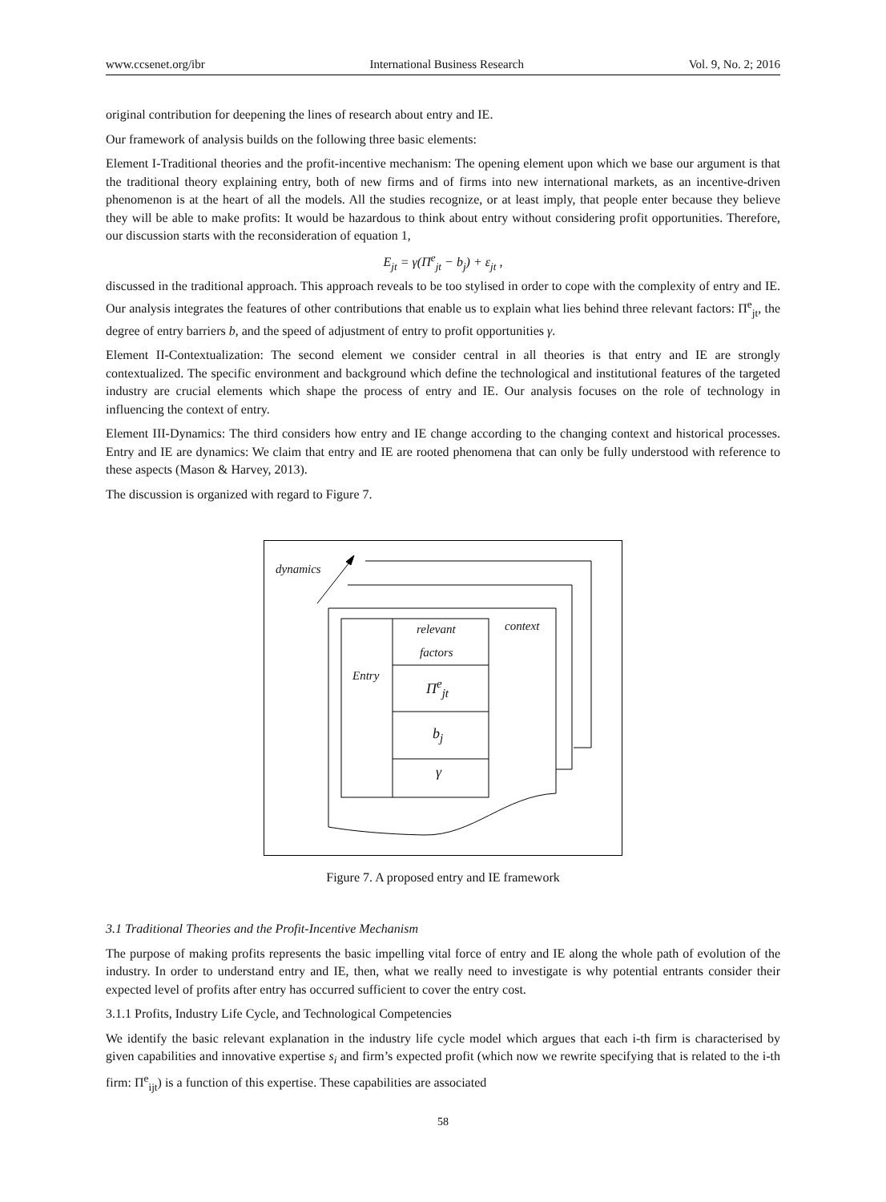www.ccsenet.org/ibr International Business Research Vol. 9, No. 2; 2016
original contribution for deepening the lines of research about entry and IE.
Our framework of analysis builds on the following three basic elements:
Element I-Traditional theories and the profit-incentive mechanism: The opening element upon which we base our argument is that the traditional theory explaining entry, both of new firms and of firms into new international markets, as an incentive-driven phenomenon is at the heart of all the models. All the studies recognize, or at least imply, that people enter because they believe they will be able to make profits: It would be hazardous to think about entry without considering profit opportunities. Therefore, our discussion starts with the reconsideration of equation 1,
E<sub>jt</sub> = γ(Π<sup>e</sup><sub>jt</sub> − b<sub>j</sub>) + ε<sub>jt</sub> ,
discussed in the traditional approach. This approach reveals to be too stylised in order to cope with the complexity of entry and IE. Our analysis integrates the features of other contributions that enable us to explain what lies behind three relevant factors: Π<sup>e</sup><sub>jt</sub>, the degree of entry barriers b, and the speed of adjustment of entry to profit opportunities γ.
Element II-Contextualization: The second element we consider central in all theories is that entry and IE are strongly contextualized. The specific environment and background which define the technological and institutional features of the targeted industry are crucial elements which shape the process of entry and IE. Our analysis focuses on the role of technology in influencing the context of entry.
Element III-Dynamics: The third considers how entry and IE change according to the changing context and historical processes. Entry and IE are dynamics: We claim that entry and IE are rooted phenomena that can only be fully understood with reference to these aspects (Mason & Harvey, 2013).
The discussion is organized with regard to Figure 7.
dynamics
context relevant
factors
Entry
Π<sup>e</sup><sub>jt</sub>
b<sub>j</sub>
γ
Figure 7. A proposed entry and IE framework
3.1 Traditional Theories and the Profit-Incentive Mechanism
The purpose of making profits represents the basic impelling vital force of entry and IE along the whole path of evolution of the industry. In order to understand entry and IE, then, what we really need to investigate is why potential entrants consider their expected level of profits after entry has occurred sufficient to cover the entry cost.
3.1.1 Profits, Industry Life Cycle, and Technological Competencies
We identify the basic relevant explanation in the industry life cycle model which argues that each i-th firm is characterised by given capabilities and innovative expertise s<sub>i</sub> and firm’s expected profit (which now we rewrite specifying that is related to the i-th firm: Π<sup>e</sup><sub>ijt</sub>) is a function of this expertise. These capabilities are associated
58